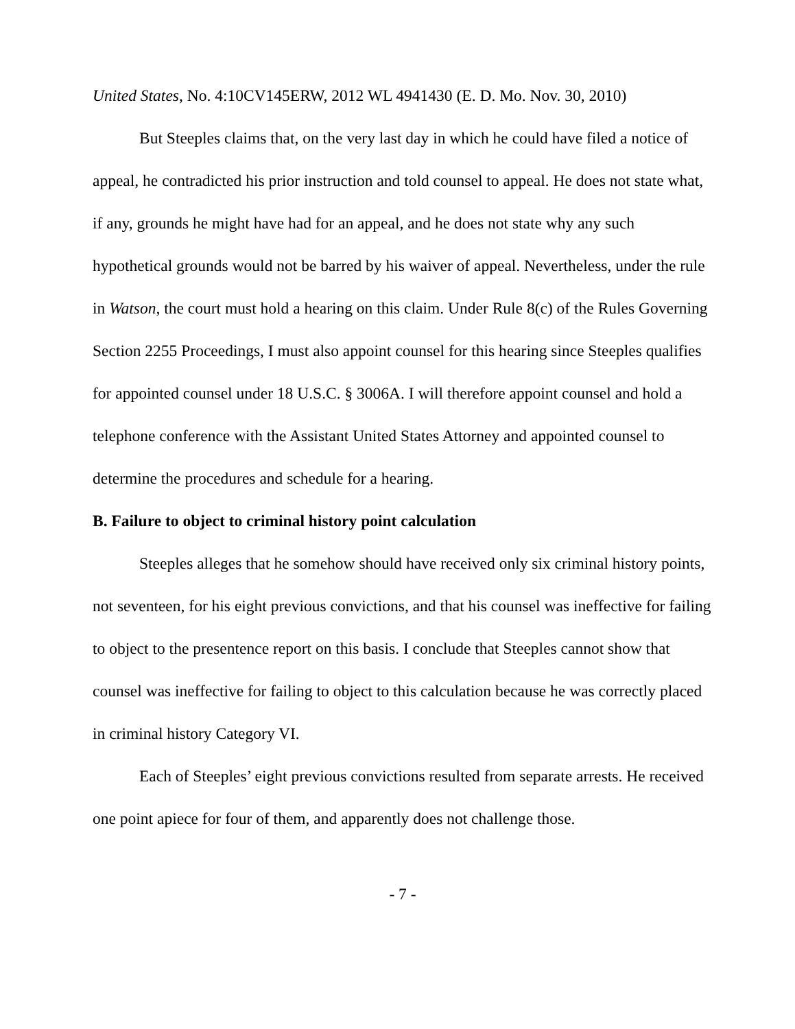United States, No. 4:10CV145ERW, 2012 WL 4941430 (E. D. Mo. Nov. 30, 2010)
But Steeples claims that, on the very last day in which he could have filed a notice of appeal, he contradicted his prior instruction and told counsel to appeal. He does not state what, if any, grounds he might have had for an appeal, and he does not state why any such hypothetical grounds would not be barred by his waiver of appeal. Nevertheless, under the rule in Watson, the court must hold a hearing on this claim. Under Rule 8(c) of the Rules Governing Section 2255 Proceedings, I must also appoint counsel for this hearing since Steeples qualifies for appointed counsel under 18 U.S.C. § 3006A. I will therefore appoint counsel and hold a telephone conference with the Assistant United States Attorney and appointed counsel to determine the procedures and schedule for a hearing.
B. Failure to object to criminal history point calculation
Steeples alleges that he somehow should have received only six criminal history points, not seventeen, for his eight previous convictions, and that his counsel was ineffective for failing to object to the presentence report on this basis. I conclude that Steeples cannot show that counsel was ineffective for failing to object to this calculation because he was correctly placed in criminal history Category VI.
Each of Steeples’ eight previous convictions resulted from separate arrests. He received one point apiece for four of them, and apparently does not challenge those.
- 7 -